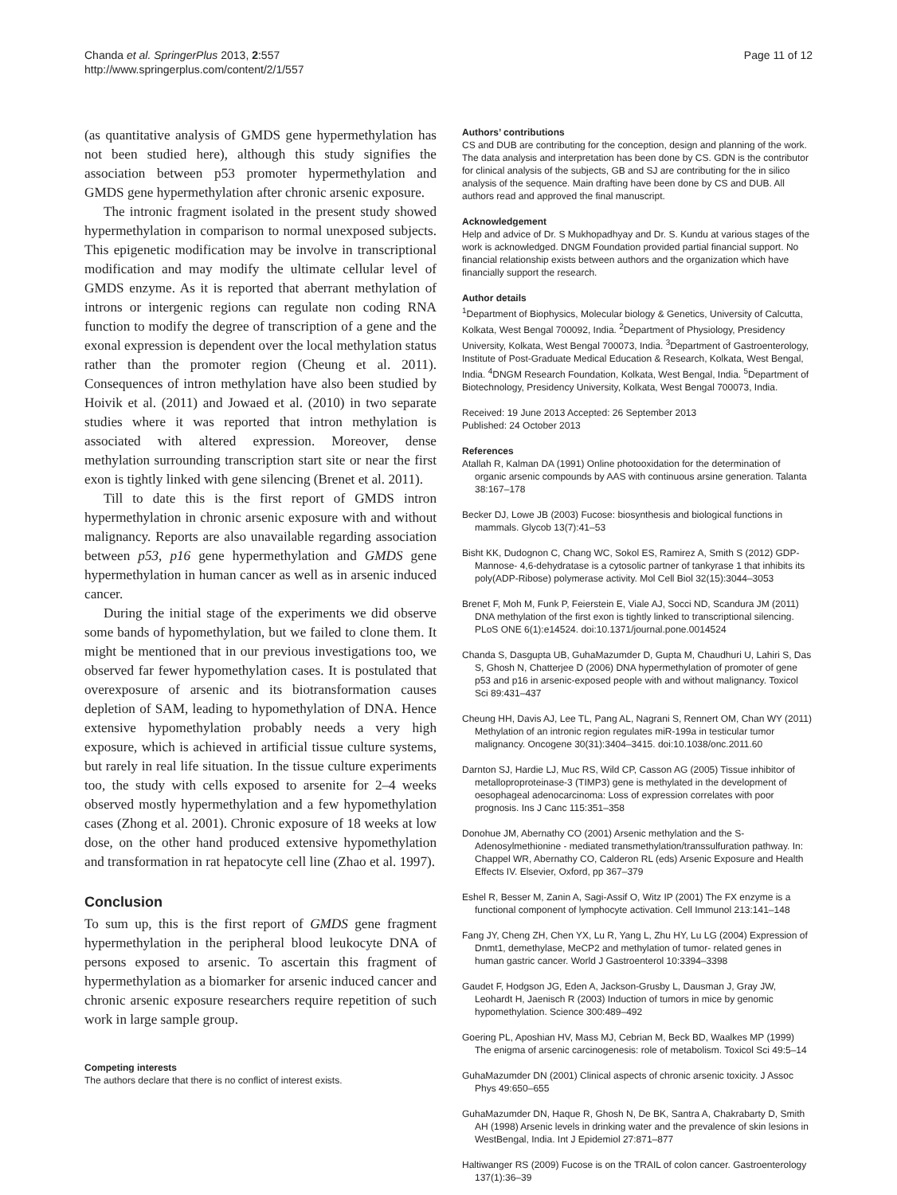Chanda et al. SpringerPlus 2013, 2:557
http://www.springerplus.com/content/2/1/557
Page 11 of 12
(as quantitative analysis of GMDS gene hypermethylation has not been studied here), although this study signifies the association between p53 promoter hypermethylation and GMDS gene hypermethylation after chronic arsenic exposure.
The intronic fragment isolated in the present study showed hypermethylation in comparison to normal unexposed subjects. This epigenetic modification may be involve in transcriptional modification and may modify the ultimate cellular level of GMDS enzyme. As it is reported that aberrant methylation of introns or intergenic regions can regulate non coding RNA function to modify the degree of transcription of a gene and the exonal expression is dependent over the local methylation status rather than the promoter region (Cheung et al. 2011). Consequences of intron methylation have also been studied by Hoivik et al. (2011) and Jowaed et al. (2010) in two separate studies where it was reported that intron methylation is associated with altered expression. Moreover, dense methylation surrounding transcription start site or near the first exon is tightly linked with gene silencing (Brenet et al. 2011).
Till to date this is the first report of GMDS intron hypermethylation in chronic arsenic exposure with and without malignancy. Reports are also unavailable regarding association between p53, p16 gene hypermethylation and GMDS gene hypermethylation in human cancer as well as in arsenic induced cancer.
During the initial stage of the experiments we did observe some bands of hypomethylation, but we failed to clone them. It might be mentioned that in our previous investigations too, we observed far fewer hypomethylation cases. It is postulated that overexposure of arsenic and its biotransformation causes depletion of SAM, leading to hypomethylation of DNA. Hence extensive hypomethylation probably needs a very high exposure, which is achieved in artificial tissue culture systems, but rarely in real life situation. In the tissue culture experiments too, the study with cells exposed to arsenite for 2–4 weeks observed mostly hypermethylation and a few hypomethylation cases (Zhong et al. 2001). Chronic exposure of 18 weeks at low dose, on the other hand produced extensive hypomethylation and transformation in rat hepatocyte cell line (Zhao et al. 1997).
Conclusion
To sum up, this is the first report of GMDS gene fragment hypermethylation in the peripheral blood leukocyte DNA of persons exposed to arsenic. To ascertain this fragment of hypermethylation as a biomarker for arsenic induced cancer and chronic arsenic exposure researchers require repetition of such work in large sample group.
Competing interests
The authors declare that there is no conflict of interest exists.
Authors’ contributions
CS and DUB are contributing for the conception, design and planning of the work. The data analysis and interpretation has been done by CS. GDN is the contributor for clinical analysis of the subjects, GB and SJ are contributing for the in silico analysis of the sequence. Main drafting have been done by CS and DUB. All authors read and approved the final manuscript.
Acknowledgement
Help and advice of Dr. S Mukhopadhyay and Dr. S. Kundu at various stages of the work is acknowledged. DNGM Foundation provided partial financial support. No financial relationship exists between authors and the organization which have financially support the research.
Author details
<sup>1</sup> Department of Biophysics, Molecular biology & Genetics, University of Calcutta, Kolkata, West Bengal 700092, India. <sup>2</sup>Department of Physiology, Presidency University, Kolkata, West Bengal 700073, India. <sup>3</sup>Department of Gastroenterology, Institute of Post-Graduate Medical Education & Research, Kolkata, West Bengal, India. <sup>4</sup>DNGM Research Foundation, Kolkata, West Bengal, India. <sup>5</sup>Department of Biotechnology, Presidency University, Kolkata, West Bengal 700073, India.
Received: 19 June 2013 Accepted: 26 September 2013
Published: 24 October 2013
References
Atallah R, Kalman DA (1991) Online photooxidation for the determination of organic arsenic compounds by AAS with continuous arsine generation. Talanta 38:167–178
Becker DJ, Lowe JB (2003) Fucose: biosynthesis and biological functions in mammals. Glycob 13(7):41–53
Bisht KK, Dudognon C, Chang WC, Sokol ES, Ramirez A, Smith S (2012) GDP-Mannose- 4,6-dehydratase is a cytosolic partner of tankyrase 1 that inhibits its poly(ADP-Ribose) polymerase activity. Mol Cell Biol 32(15):3044–3053
Brenet F, Moh M, Funk P, Feierstein E, Viale AJ, Socci ND, Scandura JM (2011) DNA methylation of the first exon is tightly linked to transcriptional silencing. PLoS ONE 6(1):e14524. doi:10.1371/journal.pone.0014524
Chanda S, Dasgupta UB, GuhaMazumder D, Gupta M, Chaudhuri U, Lahiri S, Das S, Ghosh N, Chatterjee D (2006) DNA hypermethylation of promoter of gene p53 and p16 in arsenic-exposed people with and without malignancy. Toxicol Sci 89:431–437
Cheung HH, Davis AJ, Lee TL, Pang AL, Nagrani S, Rennert OM, Chan WY (2011) Methylation of an intronic region regulates miR-199a in testicular tumor malignancy. Oncogene 30(31):3404–3415. doi:10.1038/onc.2011.60
Darnton SJ, Hardie LJ, Muc RS, Wild CP, Casson AG (2005) Tissue inhibitor of metalloproproteinase-3 (TIMP3) gene is methylated in the development of oesophageal adenocarcinoma: Loss of expression correlates with poor prognosis. Ins J Canc 115:351–358
Donohue JM, Abernathy CO (2001) Arsenic methylation and the S-Adenosylmethionine - mediated transmethylation/transsulfuration pathway. In: Chappel WR, Abernathy CO, Calderon RL (eds) Arsenic Exposure and Health Effects IV. Elsevier, Oxford, pp 367–379
Eshel R, Besser M, Zanin A, Sagi-Assif O, Witz IP (2001) The FX enzyme is a functional component of lymphocyte activation. Cell Immunol 213:141–148
Fang JY, Cheng ZH, Chen YX, Lu R, Yang L, Zhu HY, Lu LG (2004) Expression of Dnmt1, demethylase, MeCP2 and methylation of tumor- related genes in human gastric cancer. World J Gastroenterol 10:3394–3398
Gaudet F, Hodgson JG, Eden A, Jackson-Grusby L, Dausman J, Gray JW, Leohardt H, Jaenisch R (2003) Induction of tumors in mice by genomic hypomethylation. Science 300:489–492
Goering PL, Aposhian HV, Mass MJ, Cebrian M, Beck BD, Waalkes MP (1999) The enigma of arsenic carcinogenesis: role of metabolism. Toxicol Sci 49:5–14
GuhaMazumder DN (2001) Clinical aspects of chronic arsenic toxicity. J Assoc Phys 49:650–655
GuhaMazumder DN, Haque R, Ghosh N, De BK, Santra A, Chakrabarty D, Smith AH (1998) Arsenic levels in drinking water and the prevalence of skin lesions in WestBengal, India. Int J Epidemiol 27:871–877
Haltiwanger RS (2009) Fucose is on the TRAIL of colon cancer. Gastroenterology 137(1):36–39